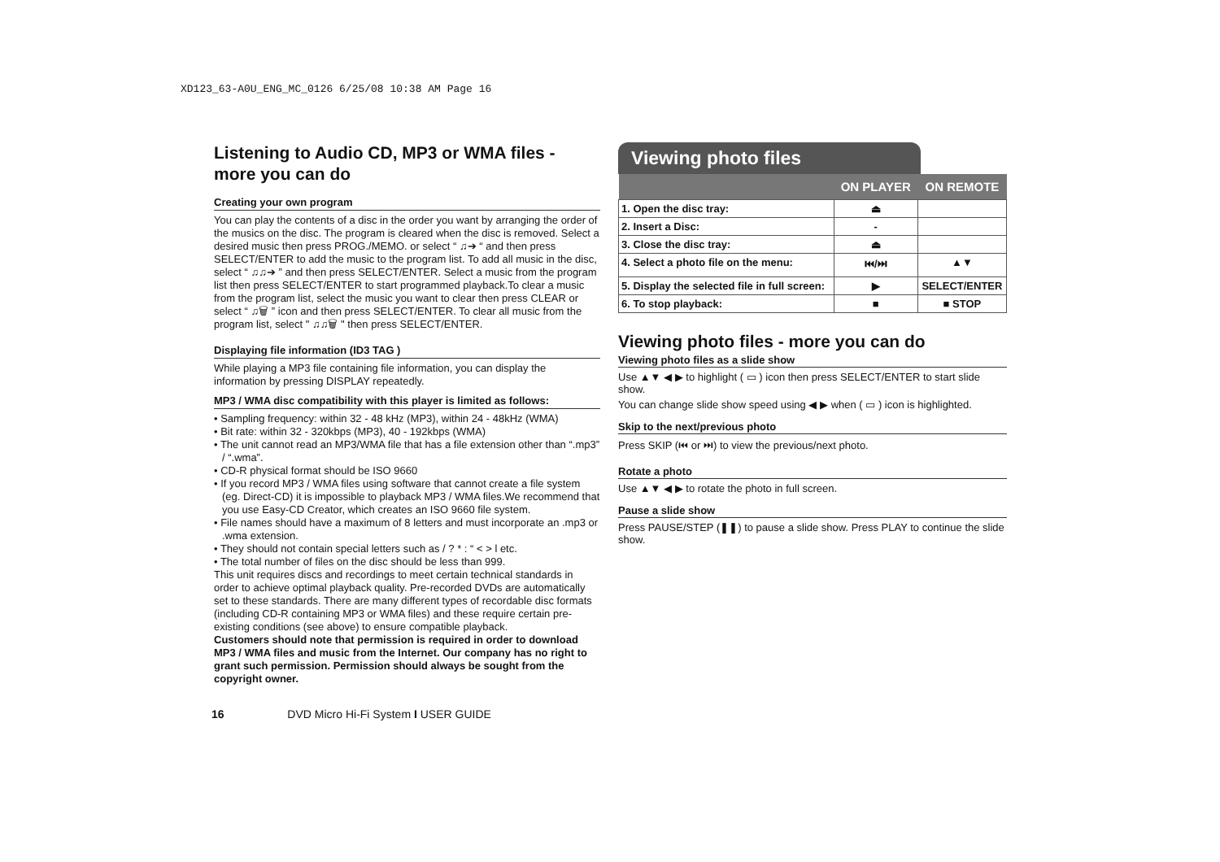XD123_63-A0U_ENG_MC_0126 6/25/08 10:38 AM Page 16
Listening to Audio CD, MP3 or WMA files - more you can do
Creating your own program
You can play the contents of a disc in the order you want by arranging the order of the musics on the disc. The program is cleared when the disc is removed. Select a desired music then press PROG./MEMO. or select “ ♫➔ “ and then press SELECT/ENTER to add the music to the program list. To add all music in the disc, select “ ♫♫➔ ” and then press SELECT/ENTER. Select a music from the program list then press SELECT/ENTER to start programmed playback.To clear a music from the program list, select the music you want to clear then press CLEAR or select “ ♫🗑 ” icon and then press SELECT/ENTER. To clear all music from the program list, select " ♫♫🗑 " then press SELECT/ENTER.
Displaying file information (ID3 TAG )
While playing a MP3 file containing file information, you can display the information by pressing DISPLAY repeatedly.
MP3 / WMA disc compatibility with this player is limited as follows:
• Sampling frequency: within 32 - 48 kHz (MP3), within 24 - 48kHz (WMA)
• Bit rate: within 32 - 320kbps (MP3), 40 - 192kbps (WMA)
• The unit cannot read an MP3/WMA file that has a file extension other than “.mp3” / “.wma”.
• CD-R physical format should be ISO 9660
• If you record MP3 / WMA files using software that cannot create a file system (eg. Direct-CD) it is impossible to playback MP3 / WMA files.We recommend that you use Easy-CD Creator, which creates an ISO 9660 file system.
• File names should have a maximum of 8 letters and must incorporate an .mp3 or .wma extension.
• They should not contain special letters such as / ? * : “ < > l etc.
• The total number of files on the disc should be less than 999.
This unit requires discs and recordings to meet certain technical standards in order to achieve optimal playback quality. Pre-recorded DVDs are automatically set to these standards. There are many different types of recordable disc formats (including CD-R containing MP3 or WMA files) and these require certain pre-existing conditions (see above) to ensure compatible playback.
Customers should note that permission is required in order to download MP3 / WMA files and music from the Internet. Our company has no right to grant such permission. Permission should always be sought from the copyright owner.
Viewing photo files
| | ON PLAYER | ON REMOTE |
| --- | --- | --- |
| 1. Open the disc tray: | ⏏ | |
| 2. Insert a Disc: | - | |
| 3. Close the disc tray: | ⏏ | |
| 4. Select a photo file on the menu: | ⏮/⏭ | ▲▼ |
| 5. Display the selected file in full screen: | ▶ | SELECT/ENTER |
| 6. To stop playback: | ■ | ■ STOP |
Viewing photo files - more you can do
Viewing photo files as a slide show
Use ▲▼ ◀ ▶ to highlight ( ▭ ) icon then press SELECT/ENTER to start slide show.
You can change slide show speed using ◀ ▶ when ( ▭ ) icon is highlighted.
Skip to the next/previous photo
Press SKIP (⏮ or ⏭) to view the previous/next photo.
Rotate a photo
Use ▲▼ ◀ ▶ to rotate the photo in full screen.
Pause a slide show
Press PAUSE/STEP (❚❚) to pause a slide show. Press PLAY to continue the slide show.
16 DVD Micro Hi-Fi System I USER GUIDE